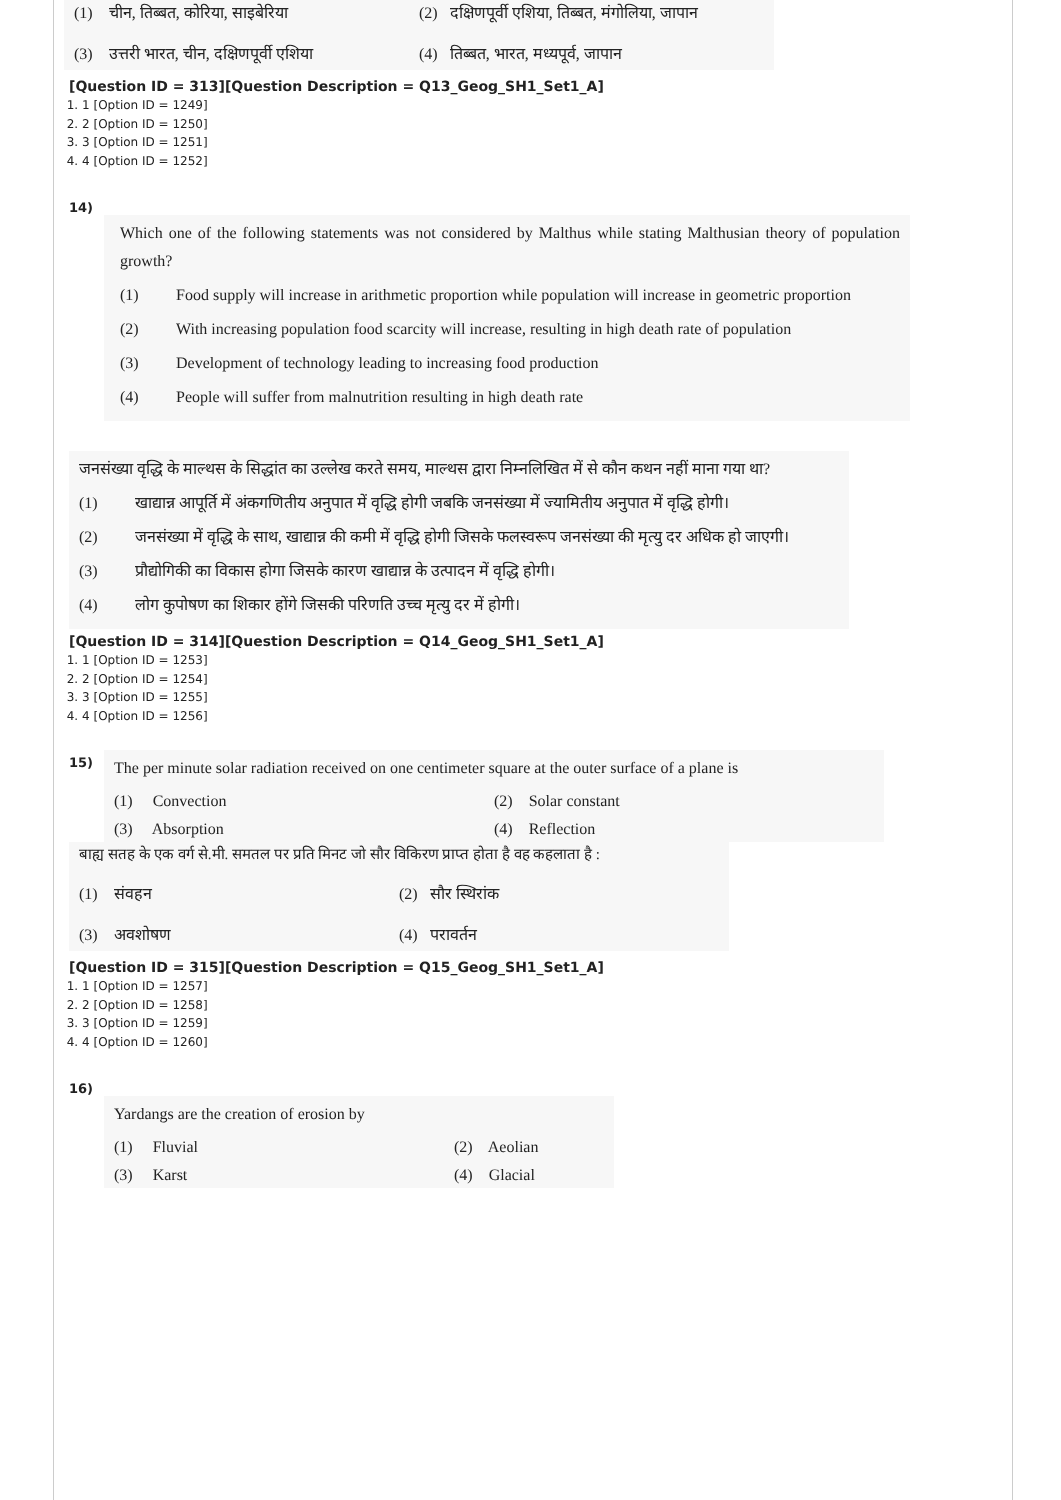(1) चीन, तिब्बत, कोरिया, साइबेरिया
(2) दक्षिणपूर्वी एशिया, तिब्बत, मंगोलिया, जापान
(3) उत्तरी भारत, चीन, दक्षिणपूर्वी एशिया
(4) तिब्बत, भारत, मध्यपूर्व, जापान
[Question ID = 313][Question Description = Q13_Geog_SH1_Set1_A]
1. 1 [Option ID = 1249]
2. 2 [Option ID = 1250]
3. 3 [Option ID = 1251]
4. 4 [Option ID = 1252]
14)
Which one of the following statements was not considered by Malthus while stating Malthusian theory of population growth?
(1) Food supply will increase in arithmetic proportion while population will increase in geometric proportion
(2) With increasing population food scarcity will increase, resulting in high death rate of population
(3) Development of technology leading to increasing food production
(4) People will suffer from malnutrition resulting in high death rate
जनसंख्या वृद्धि के माल्थस के सिद्धांत का उल्लेख करते समय, माल्थस द्वारा निम्नलिखित में से कौन कथन नहीं माना गया था?
(1) खाद्यान्न आपूर्ति में अंकगणितीय अनुपात में वृद्धि होगी जबकि जनसंख्या में ज्यामितीय अनुपात में वृद्धि होगी।
(2) जनसंख्या में वृद्धि के साथ, खाद्यान्न की कमी में वृद्धि होगी जिसके फलस्वरूप जनसंख्या की मृत्यु दर अधिक हो जाएगी।
(3) प्रौद्योगिकी का विकास होगा जिसके कारण खाद्यान्न के उत्पादन में वृद्धि होगी।
(4) लोग कुपोषण का शिकार होंगे जिसकी परिणति उच्च मृत्यु दर में होगी।
[Question ID = 314][Question Description = Q14_Geog_SH1_Set1_A]
1. 1 [Option ID = 1253]
2. 2 [Option ID = 1254]
3. 3 [Option ID = 1255]
4. 4 [Option ID = 1256]
15)
The per minute solar radiation received on one centimeter square at the outer surface of a plane is
(1) Convection
(2) Solar constant
(3) Absorption
(4) Reflection
बाह्य सतह के एक वर्ग से.मी. समतल पर प्रति मिनट जो सौर विकिरण प्राप्त होता है वह कहलाता है :
(1) संवहन
(2) सौर स्थिरांक
(3) अवशोषण
(4) परावर्तन
[Question ID = 315][Question Description = Q15_Geog_SH1_Set1_A]
1. 1 [Option ID = 1257]
2. 2 [Option ID = 1258]
3. 3 [Option ID = 1259]
4. 4 [Option ID = 1260]
16)
Yardangs are the creation of erosion by
(1) Fluvial
(2) Aeolian
(3) Karst
(4) Glacial